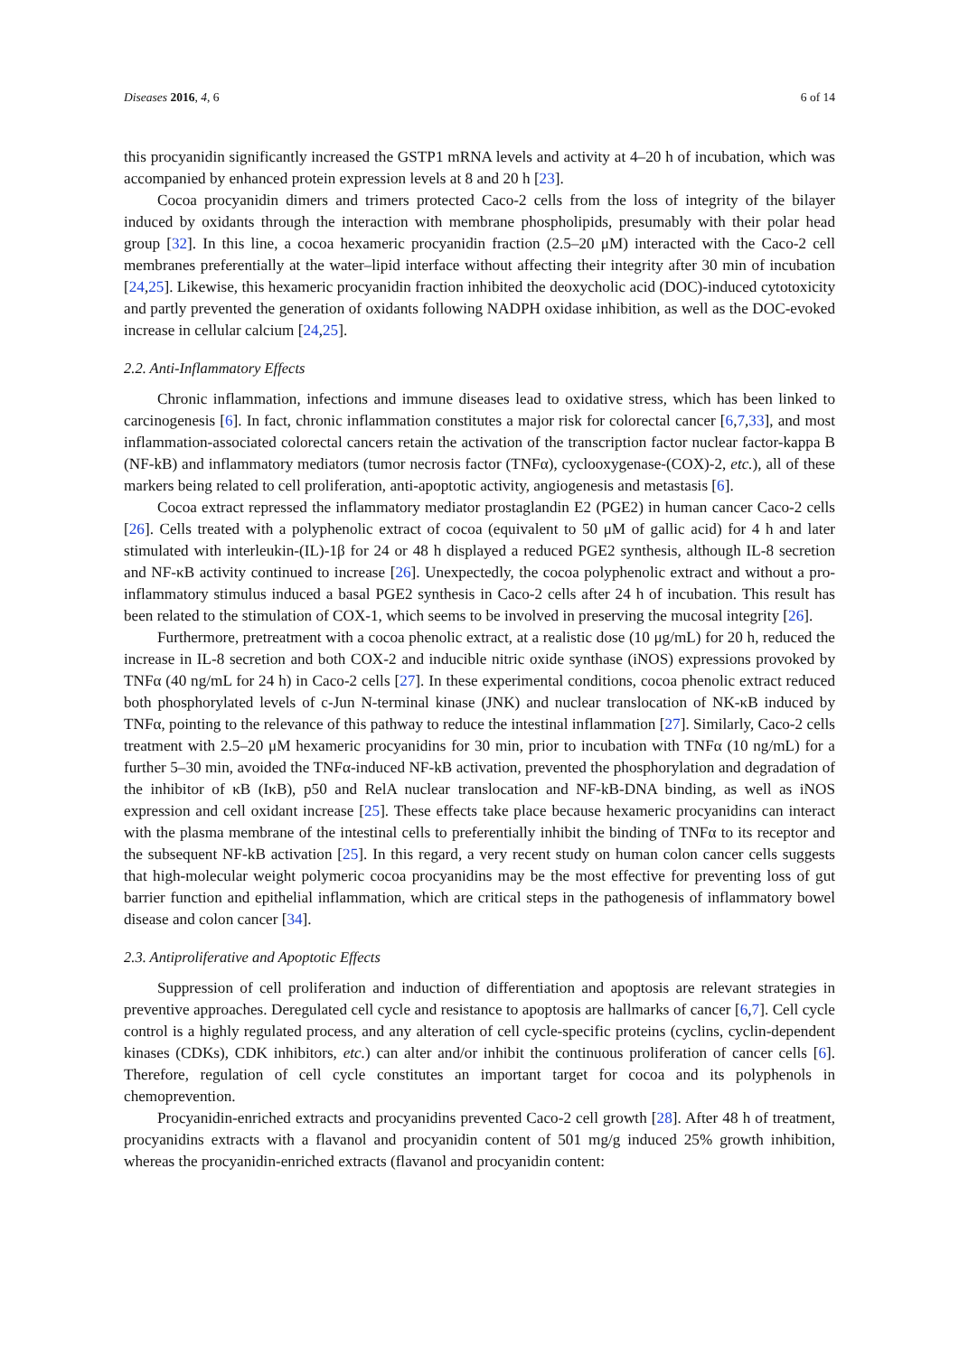Diseases 2016, 4, 6 6 of 14
this procyanidin significantly increased the GSTP1 mRNA levels and activity at 4–20 h of incubation, which was accompanied by enhanced protein expression levels at 8 and 20 h [23].
Cocoa procyanidin dimers and trimers protected Caco-2 cells from the loss of integrity of the bilayer induced by oxidants through the interaction with membrane phospholipids, presumably with their polar head group [32]. In this line, a cocoa hexameric procyanidin fraction (2.5–20 μM) interacted with the Caco-2 cell membranes preferentially at the water–lipid interface without affecting their integrity after 30 min of incubation [24,25]. Likewise, this hexameric procyanidin fraction inhibited the deoxycholic acid (DOC)-induced cytotoxicity and partly prevented the generation of oxidants following NADPH oxidase inhibition, as well as the DOC-evoked increase in cellular calcium [24,25].
2.2. Anti-Inflammatory Effects
Chronic inflammation, infections and immune diseases lead to oxidative stress, which has been linked to carcinogenesis [6]. In fact, chronic inflammation constitutes a major risk for colorectal cancer [6,7,33], and most inflammation-associated colorectal cancers retain the activation of the transcription factor nuclear factor-kappa B (NF-kB) and inflammatory mediators (tumor necrosis factor (TNFα), cyclooxygenase-(COX)-2, etc.), all of these markers being related to cell proliferation, anti-apoptotic activity, angiogenesis and metastasis [6].
Cocoa extract repressed the inflammatory mediator prostaglandin E2 (PGE2) in human cancer Caco-2 cells [26]. Cells treated with a polyphenolic extract of cocoa (equivalent to 50 μM of gallic acid) for 4 h and later stimulated with interleukin-(IL)-1β for 24 or 48 h displayed a reduced PGE2 synthesis, although IL-8 secretion and NF-κB activity continued to increase [26]. Unexpectedly, the cocoa polyphenolic extract and without a pro-inflammatory stimulus induced a basal PGE2 synthesis in Caco-2 cells after 24 h of incubation. This result has been related to the stimulation of COX-1, which seems to be involved in preserving the mucosal integrity [26].
Furthermore, pretreatment with a cocoa phenolic extract, at a realistic dose (10 μg/mL) for 20 h, reduced the increase in IL-8 secretion and both COX-2 and inducible nitric oxide synthase (iNOS) expressions provoked by TNFα (40 ng/mL for 24 h) in Caco-2 cells [27]. In these experimental conditions, cocoa phenolic extract reduced both phosphorylated levels of c-Jun N-terminal kinase (JNK) and nuclear translocation of NK-κB induced by TNFα, pointing to the relevance of this pathway to reduce the intestinal inflammation [27]. Similarly, Caco-2 cells treatment with 2.5–20 μM hexameric procyanidins for 30 min, prior to incubation with TNFα (10 ng/mL) for a further 5–30 min, avoided the TNFα-induced NF-kB activation, prevented the phosphorylation and degradation of the inhibitor of κB (IκB), p50 and RelA nuclear translocation and NF-kB-DNA binding, as well as iNOS expression and cell oxidant increase [25]. These effects take place because hexameric procyanidins can interact with the plasma membrane of the intestinal cells to preferentially inhibit the binding of TNFα to its receptor and the subsequent NF-kB activation [25]. In this regard, a very recent study on human colon cancer cells suggests that high-molecular weight polymeric cocoa procyanidins may be the most effective for preventing loss of gut barrier function and epithelial inflammation, which are critical steps in the pathogenesis of inflammatory bowel disease and colon cancer [34].
2.3. Antiproliferative and Apoptotic Effects
Suppression of cell proliferation and induction of differentiation and apoptosis are relevant strategies in preventive approaches. Deregulated cell cycle and resistance to apoptosis are hallmarks of cancer [6,7]. Cell cycle control is a highly regulated process, and any alteration of cell cycle-specific proteins (cyclins, cyclin-dependent kinases (CDKs), CDK inhibitors, etc.) can alter and/or inhibit the continuous proliferation of cancer cells [6]. Therefore, regulation of cell cycle constitutes an important target for cocoa and its polyphenols in chemoprevention.
Procyanidin-enriched extracts and procyanidins prevented Caco-2 cell growth [28]. After 48 h of treatment, procyanidins extracts with a flavanol and procyanidin content of 501 mg/g induced 25% growth inhibition, whereas the procyanidin-enriched extracts (flavanol and procyanidin content: